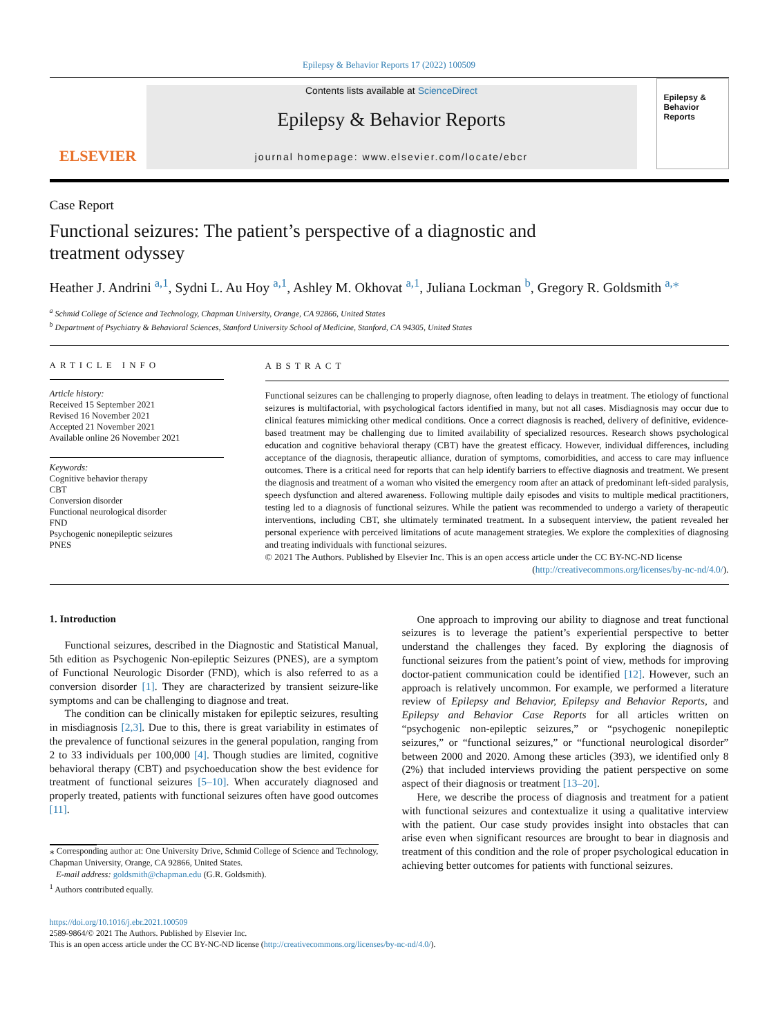Epilepsy & Behavior Reports 17 (2022) 100509
ELSEVIER
Contents lists available at ScienceDirect
Epilepsy & Behavior Reports
journal homepage: www.elsevier.com/locate/ebcr
Epilepsy & Behavior Reports
Case Report
Functional seizures: The patient’s perspective of a diagnostic and treatment odyssey
Heather J. Andrini <sup>a,1</sup>, Sydni L. Au Hoy <sup>a,1</sup>, Ashley M. Okhovat <sup>a,1</sup>, Juliana Lockman <sup>b</sup>, Gregory R. Goldsmith <sup>a,⁎</sup>
<sup>a</sup> Schmid College of Science and Technology, Chapman University, Orange, CA 92866, United States
<sup>b</sup> Department of Psychiatry & Behavioral Sciences, Stanford University School of Medicine, Stanford, CA 94305, United States
ARTICLE INFO
Article history:
Received 15 September 2021
Revised 16 November 2021
Accepted 21 November 2021
Available online 26 November 2021
Keywords:
Cognitive behavior therapy
CBT
Conversion disorder
Functional neurological disorder
FND
Psychogenic nonepileptic seizures
PNES
ABSTRACT
Functional seizures can be challenging to properly diagnose, often leading to delays in treatment. The etiology of functional seizures is multifactorial, with psychological factors identified in many, but not all cases. Misdiagnosis may occur due to clinical features mimicking other medical conditions. Once a correct diagnosis is reached, delivery of definitive, evidence-based treatment may be challenging due to limited availability of specialized resources. Research shows psychological education and cognitive behavioral therapy (CBT) have the greatest efficacy. However, individual differences, including acceptance of the diagnosis, therapeutic alliance, duration of symptoms, comorbidities, and access to care may influence outcomes. There is a critical need for reports that can help identify barriers to effective diagnosis and treatment. We present the diagnosis and treatment of a woman who visited the emergency room after an attack of predominant left-sided paralysis, speech dysfunction and altered awareness. Following multiple daily episodes and visits to multiple medical practitioners, testing led to a diagnosis of functional seizures. While the patient was recommended to undergo a variety of therapeutic interventions, including CBT, she ultimately terminated treatment. In a subsequent interview, the patient revealed her personal experience with perceived limitations of acute management strategies. We explore the complexities of diagnosing and treating individuals with functional seizures.
© 2021 The Authors. Published by Elsevier Inc. This is an open access article under the CC BY-NC-ND license
(http://creativecommons.org/licenses/by-nc-nd/4.0/).
1. Introduction
Functional seizures, described in the Diagnostic and Statistical Manual, 5th edition as Psychogenic Non-epileptic Seizures (PNES), are a symptom of Functional Neurologic Disorder (FND), which is also referred to as a conversion disorder [1]. They are characterized by transient seizure-like symptoms and can be challenging to diagnose and treat.
The condition can be clinically mistaken for epileptic seizures, resulting in misdiagnosis [2,3]. Due to this, there is great variability in estimates of the prevalence of functional seizures in the general population, ranging from 2 to 33 individuals per 100,000 [4]. Though studies are limited, cognitive behavioral therapy (CBT) and psychoeducation show the best evidence for treatment of functional seizures [5–10]. When accurately diagnosed and properly treated, patients with functional seizures often have good outcomes [11].
⁎ Corresponding author at: One University Drive, Schmid College of Science and Technology, Chapman University, Orange, CA 92866, United States.
E-mail address: goldsmith@chapman.edu (G.R. Goldsmith).
<sup>1</sup> Authors contributed equally.
One approach to improving our ability to diagnose and treat functional seizures is to leverage the patient’s experiential perspective to better understand the challenges they faced. By exploring the diagnosis of functional seizures from the patient’s point of view, methods for improving doctor-patient communication could be identified [12]. However, such an approach is relatively uncommon. For example, we performed a literature review of Epilepsy and Behavior, Epilepsy and Behavior Reports, and Epilepsy and Behavior Case Reports for all articles written on “psychogenic non-epileptic seizures,” or “psychogenic nonepileptic seizures,” or “functional seizures,” or “functional neurological disorder” between 2000 and 2020. Among these articles (393), we identified only 8 (2%) that included interviews providing the patient perspective on some aspect of their diagnosis or treatment [13–20].
Here, we describe the process of diagnosis and treatment for a patient with functional seizures and contextualize it using a qualitative interview with the patient. Our case study provides insight into obstacles that can arise even when significant resources are brought to bear in diagnosis and treatment of this condition and the role of proper psychological education in achieving better outcomes for patients with functional seizures.
https://doi.org/10.1016/j.ebr.2021.100509
2589-9864/© 2021 The Authors. Published by Elsevier Inc.
This is an open access article under the CC BY-NC-ND license (http://creativecommons.org/licenses/by-nc-nd/4.0/).